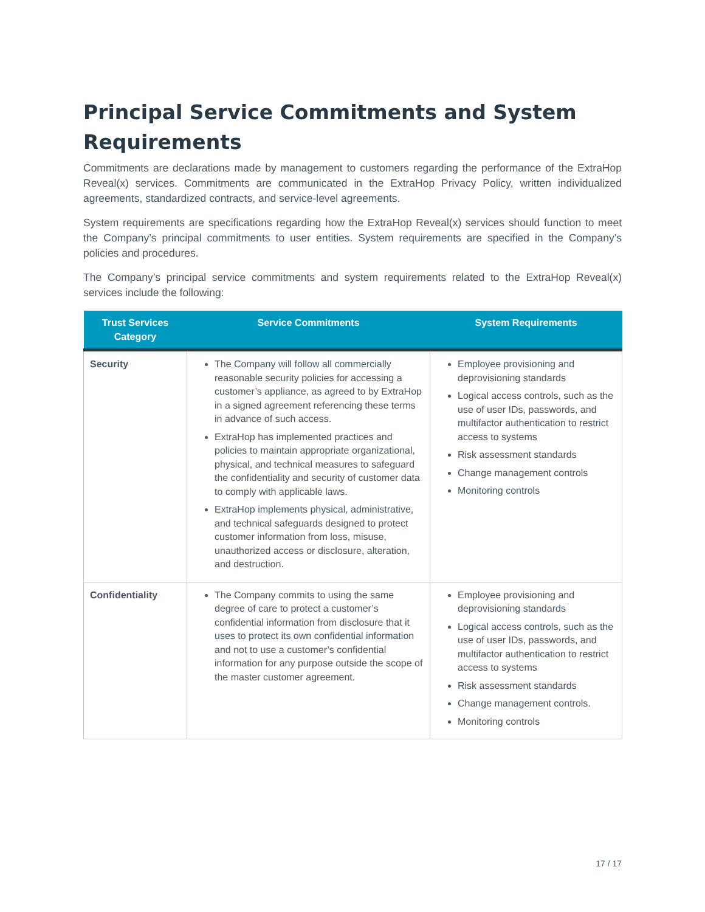Principal Service Commitments and System Requirements
Commitments are declarations made by management to customers regarding the performance of the ExtraHop Reveal(x) services. Commitments are communicated in the ExtraHop Privacy Policy, written individualized agreements, standardized contracts, and service-level agreements.
System requirements are specifications regarding how the ExtraHop Reveal(x) services should function to meet the Company’s principal commitments to user entities. System requirements are specified in the Company’s policies and procedures.
The Company’s principal service commitments and system requirements related to the ExtraHop Reveal(x) services include the following:
| Trust Services Category | Service Commitments | System Requirements |
| --- | --- | --- |
| Security | The Company will follow all commercially reasonable security policies for accessing a customer’s appliance, as agreed to by ExtraHop in a signed agreement referencing these terms in advance of such access. ExtraHop has implemented practices and policies to maintain appropriate organizational, physical, and technical measures to safeguard the confidentiality and security of customer data to comply with applicable laws. ExtraHop implements physical, administrative, and technical safeguards designed to protect customer information from loss, misuse, unauthorized access or disclosure, alteration, and destruction. | Employee provisioning and deprovisioning standards Logical access controls, such as the use of user IDs, passwords, and multifactor authentication to restrict access to systems Risk assessment standards Change management controls Monitoring controls |
| Confidentiality | The Company commits to using the same degree of care to protect a customer’s confidential information from disclosure that it uses to protect its own confidential information and not to use a customer’s confidential information for any purpose outside the scope of the master customer agreement. | Employee provisioning and deprovisioning standards Logical access controls, such as the use of user IDs, passwords, and multifactor authentication to restrict access to systems Risk assessment standards Change management controls. Monitoring controls |
17 / 17